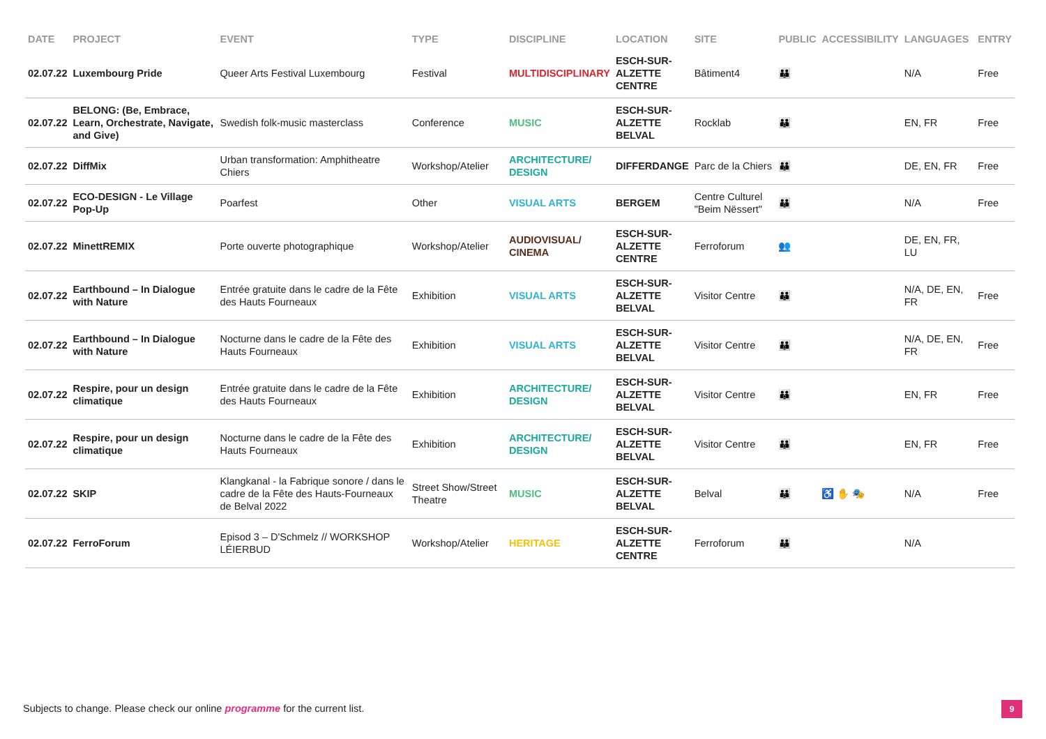| DATE | PROJECT | EVENT | TYPE | DISCIPLINE | LOCATION | SITE | PUBLIC | ACCESSIBILITY | LANGUAGES | ENTRY |
| --- | --- | --- | --- | --- | --- | --- | --- | --- | --- | --- |
| 02.07.22 | Luxembourg Pride | Queer Arts Festival Luxembourg | Festival | MULTIDISCIPLINARY | ESCH-SUR- ALZETTE CENTRE | Bâtiment4 | 👪 | | N/A | Free |
| 02.07.22 | BELONG: (Be, Embrace, Learn, Orchestrate, Navigate, and Give) | Swedish folk-music masterclass | Conference | MUSIC | ESCH-SUR- ALZETTE BELVAL | Rocklab | 👪 | | EN, FR | Free |
| 02.07.22 | DiffMix | Urban transformation: Amphitheatre Chiers | Workshop/Atelier | ARCHITECTURE/ DESIGN | DIFFERDANGE | Parc de la Chiers | 👪 | | DE, EN, FR | Free |
| 02.07.22 | ECO-DESIGN - Le Village Pop-Up | Poarfest | Other | VISUAL ARTS | BERGEM | Centre Culturel "Beim Nëssert" | 👪 | | N/A | Free |
| 02.07.22 | MinettREMIX | Porte ouverte photographique | Workshop/Atelier | AUDIOVISUAL/ CINEMA | ESCH-SUR- ALZETTE CENTRE | Ferroforum | 👥 | | DE, EN, FR, LU | |
| 02.07.22 | Earthbound – In Dialogue with Nature | Entrée gratuite dans le cadre de la Fête des Hauts Fourneaux | Exhibition | VISUAL ARTS | ESCH-SUR- ALZETTE BELVAL | Visitor Centre | 👪 | | N/A, DE, EN, FR | Free |
| 02.07.22 | Earthbound – In Dialogue with Nature | Nocturne dans le cadre de la Fête des Hauts Fourneaux | Exhibition | VISUAL ARTS | ESCH-SUR- ALZETTE BELVAL | Visitor Centre | 👪 | | N/A, DE, EN, FR | Free |
| 02.07.22 | Respire, pour un design climatique | Entrée gratuite dans le cadre de la Fête des Hauts Fourneaux | Exhibition | ARCHITECTURE/ DESIGN | ESCH-SUR- ALZETTE BELVAL | Visitor Centre | 👪 | | EN, FR | Free |
| 02.07.22 | Respire, pour un design climatique | Nocturne dans le cadre de la Fête des Hauts Fourneaux | Exhibition | ARCHITECTURE/ DESIGN | ESCH-SUR- ALZETTE BELVAL | Visitor Centre | 👪 | | EN, FR | Free |
| 02.07.22 | SKIP | Klangkanal - la Fabrique sonore / dans le cadre de la Fête des Hauts-Fourneaux de Belval 2022 | Street Show/Street Theatre | MUSIC | ESCH-SUR- ALZETTE BELVAL | Belval | 👪 | ♿ ✋ 🎭 | N/A | Free |
| 02.07.22 | FerroForum | Episod 3 – D'Schmelz // WORKSHOP LÉIERBUD | Workshop/Atelier | HERITAGE | ESCH-SUR- ALZETTE CENTRE | Ferroforum | 👪 | | N/A | |
Subjects to change. Please check our online programme for the current list.
9